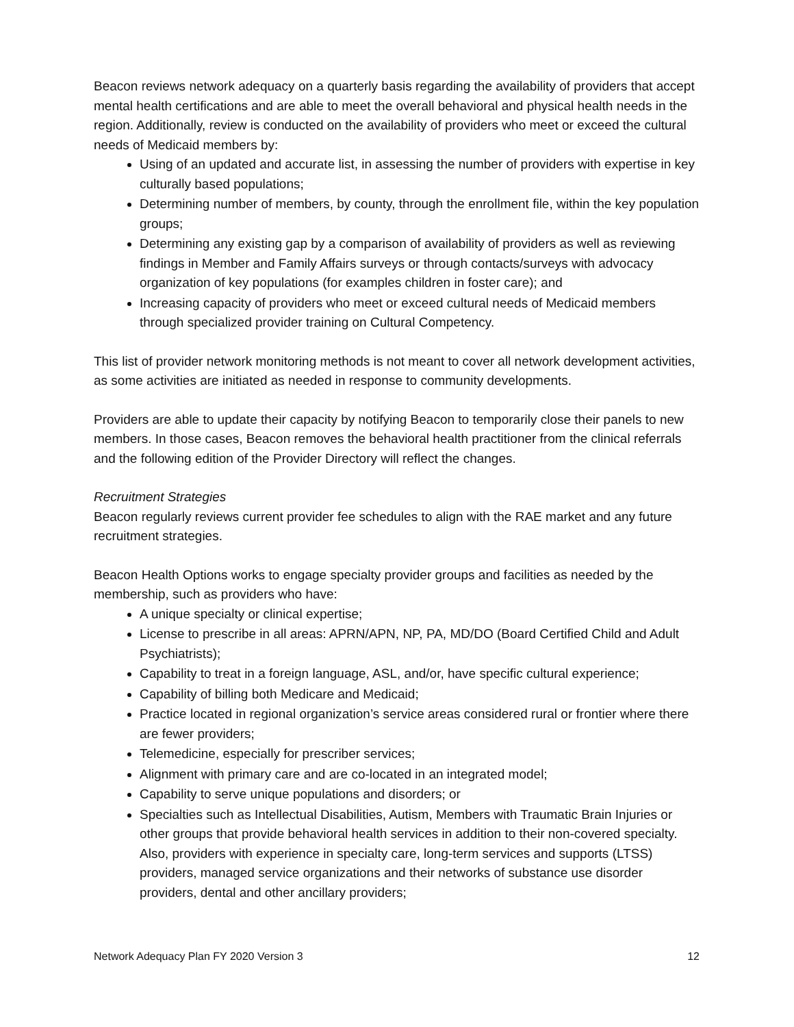Beacon reviews network adequacy on a quarterly basis regarding the availability of providers that accept mental health certifications and are able to meet the overall behavioral and physical health needs in the region. Additionally, review is conducted on the availability of providers who meet or exceed the cultural needs of Medicaid members by:
Using of an updated and accurate list, in assessing the number of providers with expertise in key culturally based populations;
Determining number of members, by county, through the enrollment file, within the key population groups;
Determining any existing gap by a comparison of availability of providers as well as reviewing findings in Member and Family Affairs surveys or through contacts/surveys with advocacy organization of key populations (for examples children in foster care); and
Increasing capacity of providers who meet or exceed cultural needs of Medicaid members through specialized provider training on Cultural Competency.
This list of provider network monitoring methods is not meant to cover all network development activities, as some activities are initiated as needed in response to community developments.
Providers are able to update their capacity by notifying Beacon to temporarily close their panels to new members. In those cases, Beacon removes the behavioral health practitioner from the clinical referrals and the following edition of the Provider Directory will reflect the changes.
Recruitment Strategies
Beacon regularly reviews current provider fee schedules to align with the RAE market and any future recruitment strategies.
Beacon Health Options works to engage specialty provider groups and facilities as needed by the membership, such as providers who have:
A unique specialty or clinical expertise;
License to prescribe in all areas: APRN/APN, NP, PA, MD/DO (Board Certified Child and Adult Psychiatrists);
Capability to treat in a foreign language, ASL, and/or, have specific cultural experience;
Capability of billing both Medicare and Medicaid;
Practice located in regional organization’s service areas considered rural or frontier where there are fewer providers;
Telemedicine, especially for prescriber services;
Alignment with primary care and are co-located in an integrated model;
Capability to serve unique populations and disorders; or
Specialties such as Intellectual Disabilities, Autism, Members with Traumatic Brain Injuries or other groups that provide behavioral health services in addition to their non-covered specialty. Also, providers with experience in specialty care, long-term services and supports (LTSS) providers, managed service organizations and their networks of substance use disorder providers, dental and other ancillary providers;
Network Adequacy Plan FY 2020 Version 3 12